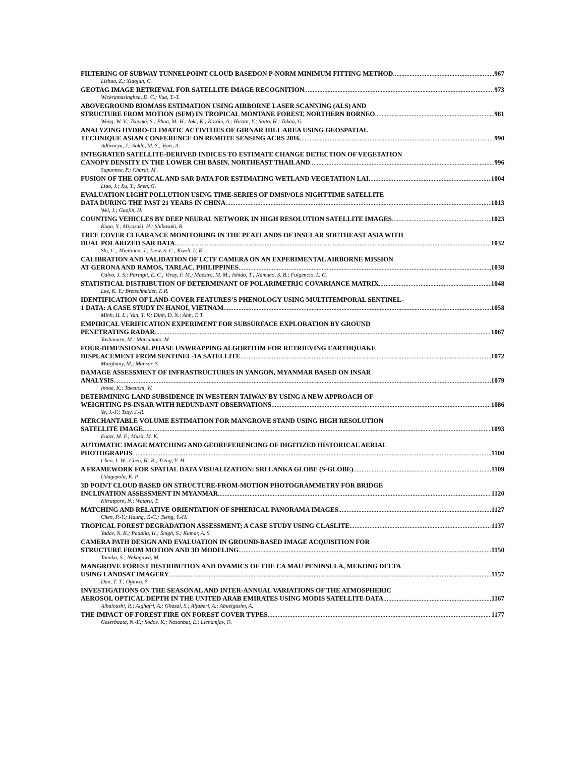FILTERING OF SUBWAY TUNNELPOINT CLOUD BASEDON P-NORM MINIMUM FITTING METHOD 967
Lishuo, Z.; Xiaojun, C.
GEOTAG IMAGE RETRIEVAL FOR SATELLITE IMAGE RECOGNITION 973
Wickramasinghea, D. C.; Vua, T.-T.
ABOVEGROUND BIOMASS ESTIMATION USING AIRBORNE LASER SCANNING (ALS) AND
STRUCTURE FROM MOTION (SFM) IN TROPICAL MONTANE FOREST, NORTHERN BORNEO 981
Wong, W. V.; Tsuyuki, S.; Phua, M.-H.; Ioki, K.; Korom, A.; Hirata, Y.; Saito, H.; Takao, G.
ANALYZING HYDRO-CLIMATIC ACTIVITIES OF GIRNAR HILL AREA USING GEOSPATIAL
TECHNIQUE ASIAN CONFERENCE ON REMOTE SENSING ACRS 2016 990
Adhvaryu, J.; Sakla, M. S.; Vyas, A.
INTEGRATED SATELLITE-DERIVED INDICES TO ESTIMATE CHANGE DETECTION OF VEGETATION
CANOPY DENSITY IN THE LOWER CHI BASIN, NORTHEAST THAILAND 996
Supunnee, P.; Charat, M.
FUSION OF THE OPTICAL AND SAR DATA FOR ESTIMATING WETLAND VEGETATION LAI 1004
Liao, J.; Xu, T.; Shen, G.
EVALUATION LIGHT POLLUTION USING TIME-SERIES OF DMSP/OLS NIGHTTIME SATELLITE
DATA DURING THE PAST 21 YEARS IN CHINA 1013
Wei, J.; Guojin, H.
COUNTING VEHICLES BY DEEP NEURAL NETWORK IN HIGH RESOLUTION SATELLITE IMAGES 1023
Koga, Y.; Miyazaki, H.; Shibasaki, R.
TREE COVER CLEARANCE MONITORING IN THE PEATLANDS OF INSULAR SOUTHEAST ASIA WITH
DUAL POLARIZED SAR DATA 1032
Shi, C.; Miettinen, J.; Liew, S. C.; Kwoh, L. K.
CALIBRATION AND VALIDATION OF LCTF CAMERA ON AN EXPERIMENTAL AIRBORNE MISSION
AT GERONA AND RAMOS, TARLAC, PHILIPPINES 1038
Calvo, J. S.; Paringit, E. C.; Viray, F. M.; Maestro, M. M.; Ishida, T.; Namuco, S. B.; Fulgencio, L. C.
STATISTICAL DISTRIBUTION OF DETERMINANT OF POLARIMETRIC COVARIANCE MATRIX 1048
Lee, K. Y.; Bretschneider, T. R.
IDENTIFICATION OF LAND-COVER FEATURES’S PHENOLOGY USING MULTITEMPORAL SENTINEL-
1 DATA: A CASE STUDY IN HANOI, VIETNAM 1058
Minh, H. L.; Van, T. V.; Dinh, D. N.; Anh, T. T.
EMPIRICAL VERIFICATION EXPERIMENT FOR SUBSURFACE EXPLORATION BY GROUND
PENETRATING RADAR 1067
Yoshimura, M.; Matsumoto, M.
FOUR-DIMENSIONAL PHASE UNWRAPPING ALGORITHM FOR RETRIEVING EARTHQUAKE
DISPLACEMENT FROM SENTINEL-1A SATELLITE 1072
Marghany, M.; Mansor, S.
DAMAGE ASSESSMENT OF INFRASTRUCTURES IN YANGON, MYANMAR BASED ON INSAR
ANALYSIS 1079
Inoue, K.; Takeuchi, W.
DETERMINING LAND SUBSIDENCE IN WESTERN TAIWAN BY USING A NEW APPROACH OF
WEIGHTING PS-INSAR WITH REDUNDANT OBSERVATIONS 1086
Ye, J.-F.; Tsay, J.-R.
MERCHANTABLE VOLUME ESTIMATION FOR MANGROVE STAND USING HIGH RESOLUTION
SATELLITE IMAGE 1093
Fuazi, M. F.; Musa, M. K.
AUTOMATIC IMAGE MATCHING AND GEOREFERENCING OF DIGITIZED HISTORICAL AERIAL
PHOTOGRAPHS 1100
Chen, I.-W.; Chen, H.-R.; Tseng, Y.-H.
A FRAMEWORK FOR SPATIAL DATA VISUALIZATION: SRI LANKA GLOBE (S-GLOBE) 1109
Udagepola, K. P.
3D POINT CLOUD BASED ON STRUCTURE-FROM-MOTION PHOTOGRAMMETRY FOR BRIDGE
INCLINATION ASSESSMENT IN MYANMAR 1120
Kitratporn, N.; Wataru, T.
MATCHING AND RELATIVE ORIENTATION OF SPHERICAL PANORAMA IMAGES 1127
Chen, P.-Y.; Haung, T.-C.; Tseng, Y.-H.
TROPICAL FOREST DEGRADATION ASSESSMENT; A CASE STUDY USING CLASLITE 1137
Yadav, N. K.; Padalia, H.; Singh, S.; Kumar, A. S.
CAMERA PATH DESIGN AND EVALUATION IN GROUND-BASED IMAGE ACQUISITION FOR
STRUCTURE FROM MOTION AND 3D MODELING 1150
Tanaka, S.; Nakagawa, M.
MANGROVE FOREST DISTRIBUTION AND DYAMICS OF THE CA MAU PENINSULA, MEKONG DELTA
USING LANDSAT IMAGERY 1157
Dan, T. T.; Ogawa, S.
INVESTIGATIONS ON THE SEASONAL AND INTER-ANNUAL VARIATIONS OF THE ATMOSPHERIC
AEROSOL OPTICAL DEPTH IN THE UNITED ARAB EMIRATES USING MODIS SATELLITE DATA 1167
Albaloushi, R.; Alghafri, A.; Ghazal, S.; Aljaberi, A.; Abuelgasim, A.
THE IMPACT OF FOREST FIRE ON FOREST COVER TYPES 1177
Geserbaata, N.-E.; Sodov, K.; Nasanbat, E.; Llchamjav, O.